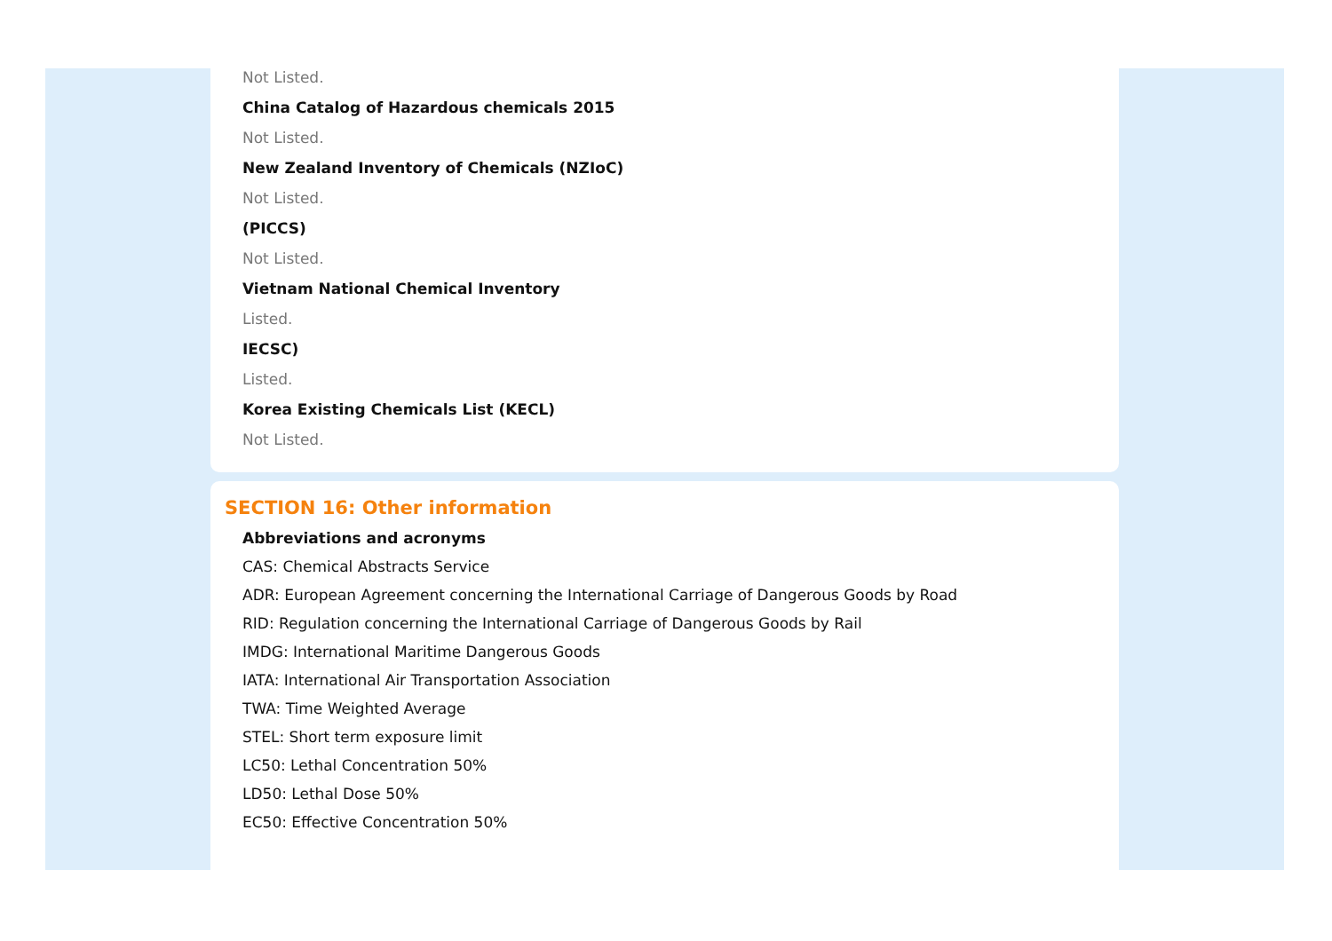Not Listed.
China Catalog of Hazardous chemicals 2015
Not Listed.
New Zealand Inventory of Chemicals (NZIoC)
Not Listed.
(PICCS)
Not Listed.
Vietnam National Chemical Inventory
Listed.
IECSC)
Listed.
Korea Existing Chemicals List (KECL)
Not Listed.
SECTION 16: Other information
Abbreviations and acronyms
CAS: Chemical Abstracts Service
ADR: European Agreement concerning the International Carriage of Dangerous Goods by Road
RID: Regulation concerning the International Carriage of Dangerous Goods by Rail
IMDG: International Maritime Dangerous Goods
IATA: International Air Transportation Association
TWA: Time Weighted Average
STEL: Short term exposure limit
LC50: Lethal Concentration 50%
LD50: Lethal Dose 50%
EC50: Effective Concentration 50%